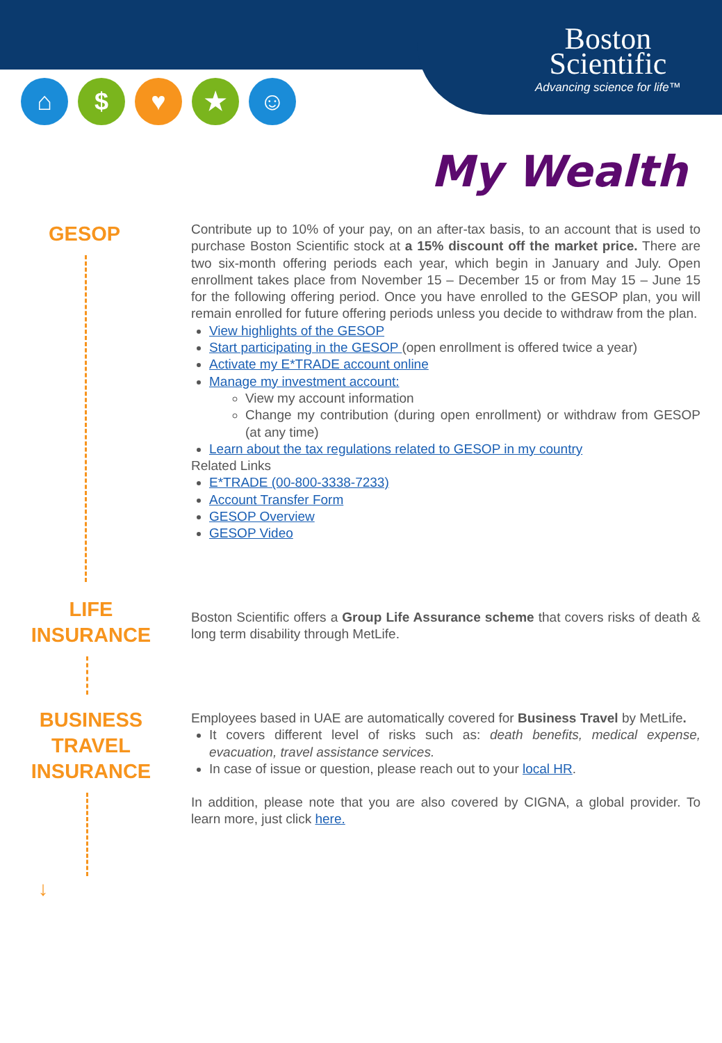Boston
Scientific
Advancing science for life™
⌂ $ ♥ ★ ☺
My Wealth
GESOP
Contribute up to 10% of your pay, on an after-tax basis, to an account that is used to purchase Boston Scientific stock at a 15% discount off the market price. There are two six-month offering periods each year, which begin in January and July. Open enrollment takes place from November 15 – December 15 or from May 15 – June 15 for the following offering period. Once you have enrolled to the GESOP plan, you will remain enrolled for future offering periods unless you decide to withdraw from the plan.
View highlights of the GESOP
Start participating in the GESOP (open enrollment is offered twice a year)
Activate my E*TRADE account online
Manage my investment account:
View my account information
Change my contribution (during open enrollment) or withdraw from GESOP (at any time)
Learn about the tax regulations related to GESOP in my country
Related Links
E*TRADE (00-800-3338-7233)
Account Transfer Form
GESOP Overview
GESOP Video
LIFE
INSURANCE
Boston Scientific offers a Group Life Assurance scheme that covers risks of death & long term disability through MetLife.
BUSINESS
TRAVEL
INSURANCE
↓
Employees based in UAE are automatically covered for Business Travel by MetLife.
It covers different level of risks such as: death benefits, medical expense, evacuation, travel assistance services.
In case of issue or question, please reach out to your local HR.
In addition, please note that you are also covered by CIGNA, a global provider. To learn more, just click here.